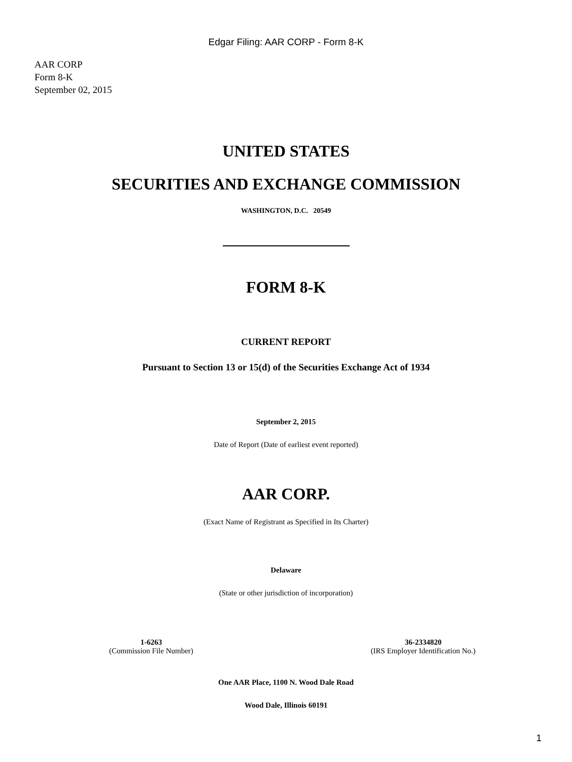Edgar Filing: AAR CORP - Form 8-K
AAR CORP
Form 8-K
September 02, 2015
UNITED STATES
SECURITIES AND EXCHANGE COMMISSION
WASHINGTON, D.C. 20549
FORM 8-K
CURRENT REPORT
Pursuant to Section 13 or 15(d) of the Securities Exchange Act of 1934
September 2, 2015
Date of Report (Date of earliest event reported)
AAR CORP.
(Exact Name of Registrant as Specified in Its Charter)
Delaware
(State or other jurisdiction of incorporation)
1-6263
(Commission File Number)
36-2334820
(IRS Employer Identification No.)
One AAR Place, 1100 N. Wood Dale Road
Wood Dale, Illinois 60191
1